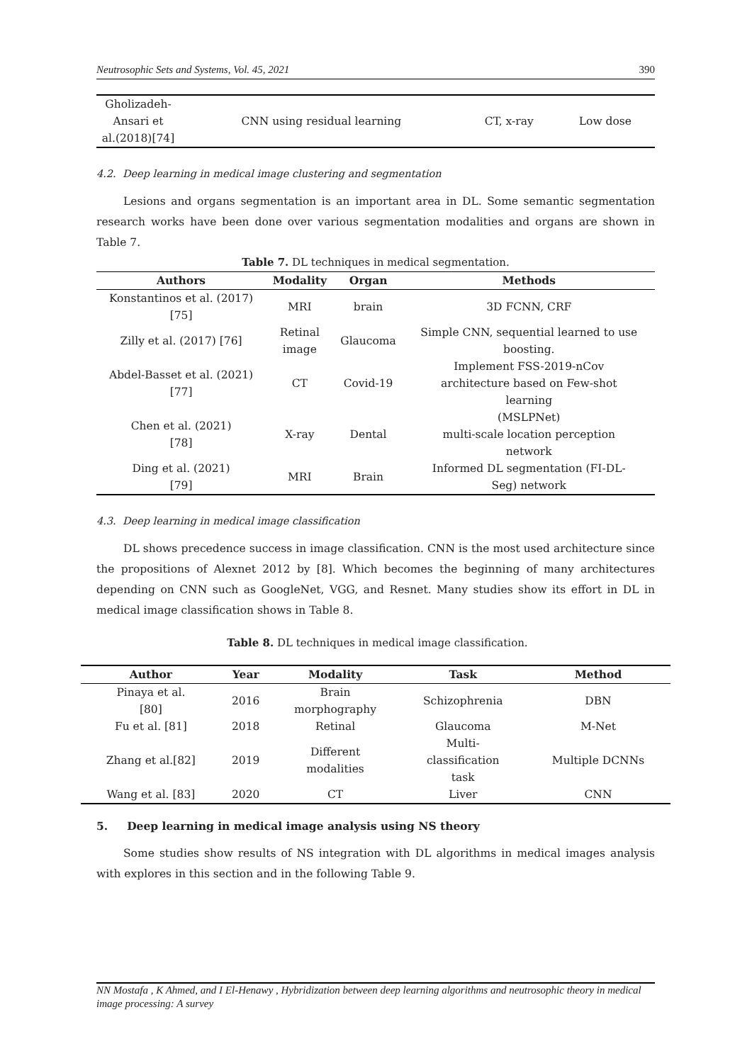Neutrosophic Sets and Systems, Vol. 45, 2021 390
| Gholizadeh- Ansari et al.(2018)[74] | CNN using residual learning | CT, x-ray | Low dose |
4.2. Deep learning in medical image clustering and segmentation
Lesions and organs segmentation is an important area in DL. Some semantic segmentation research works have been done over various segmentation modalities and organs are shown in Table 7.
Table 7. DL techniques in medical segmentation.
| Authors | Modality | Organ | Methods |
| --- | --- | --- | --- |
| Konstantinos et al. (2017) [75] | MRI | brain | 3D FCNN, CRF |
| Zilly et al. (2017) [76] | Retinal image | Glaucoma | Simple CNN, sequential learned to use boosting. |
| Abdel-Basset et al. (2021) [77] | CT | Covid-19 | Implement FSS-2019-nCov architecture based on Few-shot learning |
| Chen et al. (2021) [78] | X-ray | Dental | (MSLPNet) multi-scale location perception network |
| Ding et al. (2021) [79] | MRI | Brain | Informed DL segmentation (FI-DL- Seg) network |
4.3. Deep learning in medical image classification
DL shows precedence success in image classification. CNN is the most used architecture since the propositions of Alexnet 2012 by [8]. Which becomes the beginning of many architectures depending on CNN such as GoogleNet, VGG, and Resnet. Many studies show its effort in DL in medical image classification shows in Table 8.
Table 8. DL techniques in medical image classification.
| Author | Year | Modality | Task | Method |
| --- | --- | --- | --- | --- |
| Pinaya et al. [80] | 2016 | Brain morphography | Schizophrenia | DBN |
| Fu et al. [81] | 2018 | Retinal | Glaucoma | M-Net |
| Zhang et al.[82] | 2019 | Different modalities | Multi- classification task | Multiple DCNNs |
| Wang et al. [83] | 2020 | CT | Liver | CNN |
5. Deep learning in medical image analysis using NS theory
Some studies show results of NS integration with DL algorithms in medical images analysis with explores in this section and in the following Table 9.
NN Mostafa , K Ahmed, and I El-Henawy , Hybridization between deep learning algorithms and neutrosophic theory in medical image processing: A survey